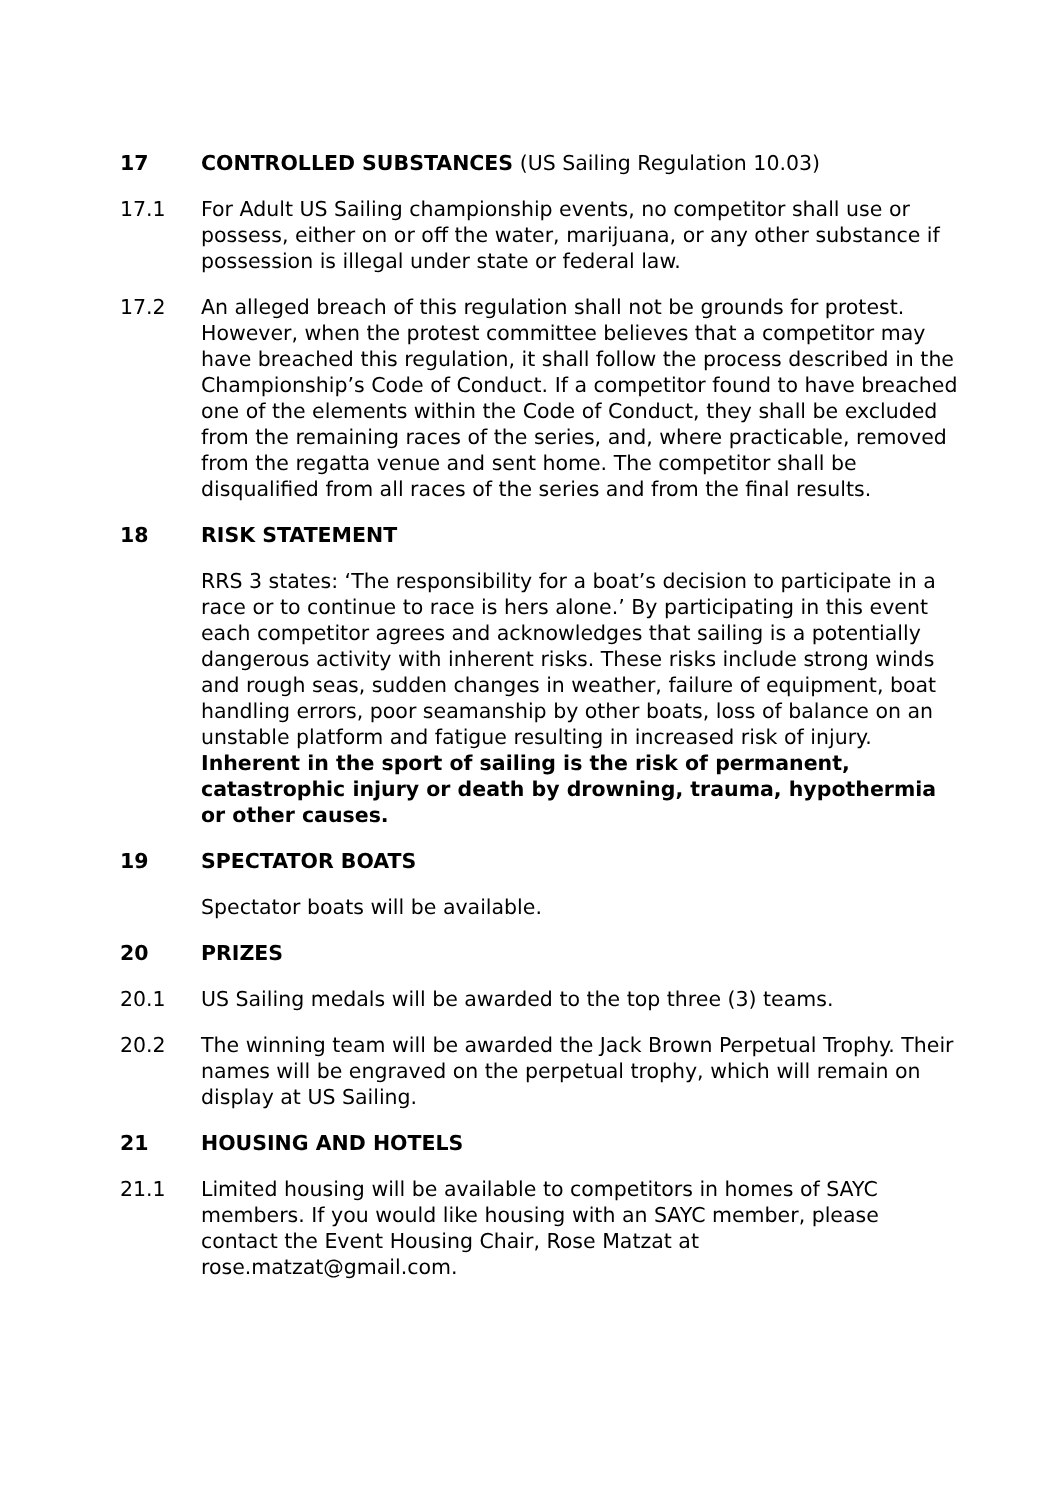17 CONTROLLED SUBSTANCES (US Sailing Regulation 10.03)
17.1 For Adult US Sailing championship events, no competitor shall use or possess, either on or off the water, marijuana, or any other substance if possession is illegal under state or federal law.
17.2 An alleged breach of this regulation shall not be grounds for protest. However, when the protest committee believes that a competitor may have breached this regulation, it shall follow the process described in the Championship’s Code of Conduct. If a competitor found to have breached one of the elements within the Code of Conduct, they shall be excluded from the remaining races of the series, and, where practicable, removed from the regatta venue and sent home. The competitor shall be disqualified from all races of the series and from the final results.
18 RISK STATEMENT
RRS 3 states: ‘The responsibility for a boat’s decision to participate in a race or to continue to race is hers alone.’ By participating in this event each competitor agrees and acknowledges that sailing is a potentially dangerous activity with inherent risks. These risks include strong winds and rough seas, sudden changes in weather, failure of equipment, boat handling errors, poor seamanship by other boats, loss of balance on an unstable platform and fatigue resulting in increased risk of injury. Inherent in the sport of sailing is the risk of permanent, catastrophic injury or death by drowning, trauma, hypothermia or other causes.
19 SPECTATOR BOATS
Spectator boats will be available.
20 PRIZES
20.1 US Sailing medals will be awarded to the top three (3) teams.
20.2 The winning team will be awarded the Jack Brown Perpetual Trophy. Their names will be engraved on the perpetual trophy, which will remain on display at US Sailing.
21 HOUSING AND HOTELS
21.1 Limited housing will be available to competitors in homes of SAYC members. If you would like housing with an SAYC member, please contact the Event Housing Chair, Rose Matzat at rose.matzat@gmail.com.